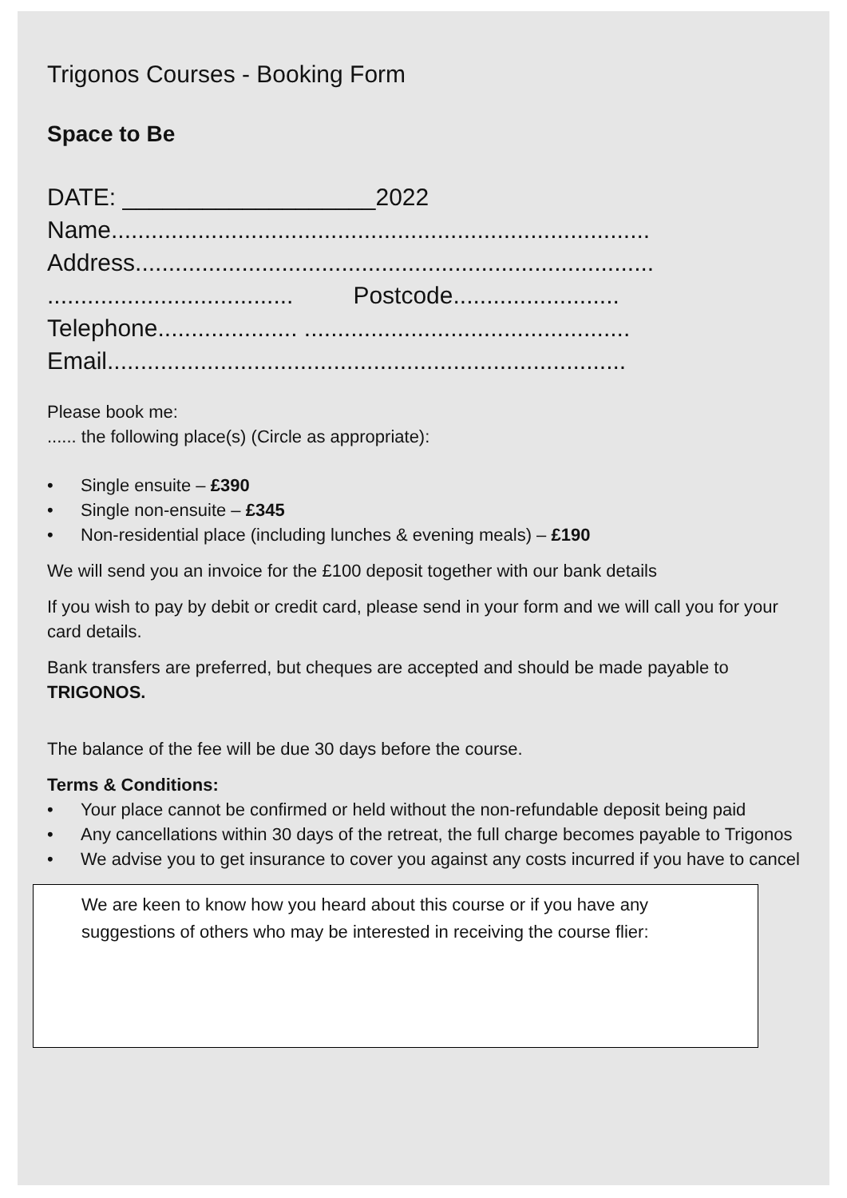Trigonos Courses - Booking Form
Space to Be
DATE: ___________________2022 Name................................................................................. Address.............................................................................. ..................................... Postcode......................... Telephone..................... ................................................. Email..............................................................................
Please book me:
...... the following place(s) (Circle as appropriate):
• Single ensuite – £390
• Single non-ensuite – £345
• Non-residential place (including lunches & evening meals) – £190
We will send you an invoice for the £100 deposit together with our bank details
If you wish to pay by debit or credit card, please send in your form and we will call you for your card details.
Bank transfers are preferred, but cheques are accepted and should be made payable to TRIGONOS.
The balance of the fee will be due 30 days before the course.
Terms & Conditions:
• Your place cannot be confirmed or held without the non-refundable deposit being paid
• Any cancellations within 30 days of the retreat, the full charge becomes payable to Trigonos
• We advise you to get insurance to cover you against any costs incurred if you have to cancel
We are keen to know how you heard about this course or if you have any suggestions of others who may be interested in receiving the course flier: